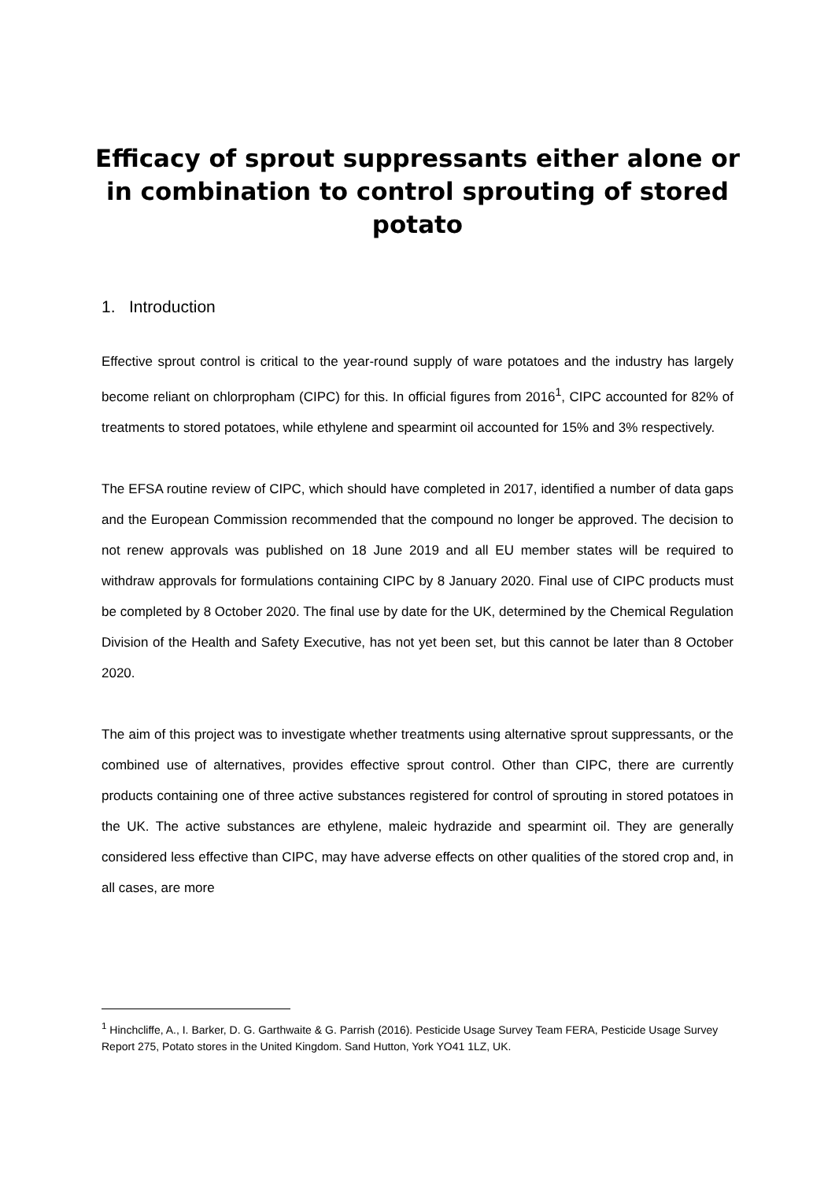Efficacy of sprout suppressants either alone or in combination to control sprouting of stored potato
1. Introduction
Effective sprout control is critical to the year-round supply of ware potatoes and the industry has largely become reliant on chlorpropham (CIPC) for this. In official figures from 2016<sup>1</sup>, CIPC accounted for 82% of treatments to stored potatoes, while ethylene and spearmint oil accounted for 15% and 3% respectively.
The EFSA routine review of CIPC, which should have completed in 2017, identified a number of data gaps and the European Commission recommended that the compound no longer be approved. The decision to not renew approvals was published on 18 June 2019 and all EU member states will be required to withdraw approvals for formulations containing CIPC by 8 January 2020. Final use of CIPC products must be completed by 8 October 2020. The final use by date for the UK, determined by the Chemical Regulation Division of the Health and Safety Executive, has not yet been set, but this cannot be later than 8 October 2020.
The aim of this project was to investigate whether treatments using alternative sprout suppressants, or the combined use of alternatives, provides effective sprout control. Other than CIPC, there are currently products containing one of three active substances registered for control of sprouting in stored potatoes in the UK. The active substances are ethylene, maleic hydrazide and spearmint oil. They are generally considered less effective than CIPC, may have adverse effects on other qualities of the stored crop and, in all cases, are more
<sup>1</sup> Hinchcliffe, A., I. Barker, D. G. Garthwaite & G. Parrish (2016). Pesticide Usage Survey Team FERA, Pesticide Usage Survey Report 275, Potato stores in the United Kingdom. Sand Hutton, York YO41 1LZ, UK.